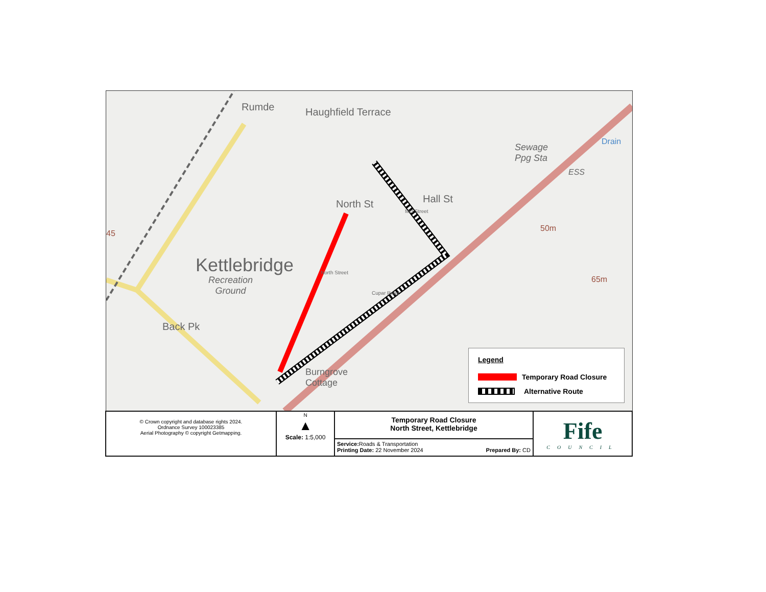Kettlebridge
Recreation
Ground
Haughfield Terrace
Rumde
North St
North Street
Mid Street
Hall St
Cupar Road
Back Pk
Burngrove
Cottage
Sewage
Ppg Sta
ESS
Drain
50m
65m
45
Legend
Temporary Road Closure
Alternative Route
| © Crown copyright and database rights 2024. Ordnance Survey 100023385 Aerial Photography © copyright Getmapping. | N ▲ Scale: 1:5,000 | Temporary Road Closure North Street, Kettlebridge | Fife COUNCIL |
| | | Service: Roads & Transportation Printing Date: 22 November 2024 Prepared By: CD | |